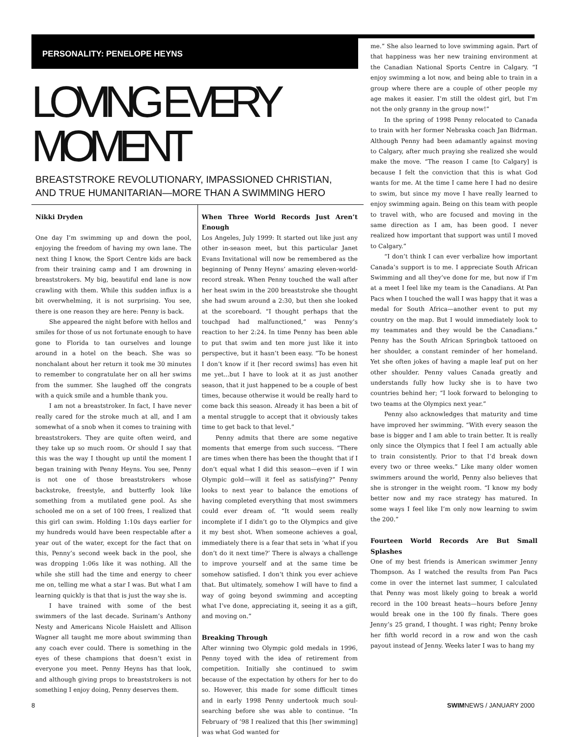PERSONALITY: PENELOPE HEYNS
LOVING EVERY MOMENT
BREASTSTROKE REVOLUTIONARY, IMPASSIONED CHRISTIAN,
AND TRUE HUMANITARIAN—MORE THAN A SWIMMING HERO
Nikki Dryden
One day I’m swimming up and down the pool, enjoying the freedom of having my own lane. The next thing I know, the Sport Centre kids are back from their training camp and I am drowning in breaststrokers. My big, beautiful end lane is now crawling with them. While this sudden influx is a bit overwhelming, it is not surprising. You see, there is one reason they are here: Penny is back.
She appeared the night before with hellos and smiles for those of us not fortunate enough to have gone to Florida to tan ourselves and lounge around in a hotel on the beach. She was so nonchalant about her return it took me 30 minutes to remember to congratulate her on all her swims from the summer. She laughed off the congrats with a quick smile and a humble thank you.
I am not a breaststroker. In fact, I have never really cared for the stroke much at all, and I am somewhat of a snob when it comes to training with breaststrokers. They are quite often weird, and they take up so much room. Or should I say that this was the way I thought up until the moment I began training with Penny Heyns. You see, Penny is not one of those breaststrokers whose backstroke, freestyle, and butterfly look like something from a mutilated gene pool. As she schooled me on a set of 100 frees, I realized that this girl can swim. Holding 1:10s days earlier for my hundreds would have been respectable after a year out of the water, except for the fact that on this, Penny’s second week back in the pool, she was dropping 1:06s like it was nothing. All the while she still had the time and energy to cheer me on, telling me what a star I was. But what I am learning quickly is that that is just the way she is.
I have trained with some of the best swimmers of the last decade. Surinam’s Anthony Nesty and Americans Nicole Haislett and Allison Wagner all taught me more about swimming than any coach ever could. There is something in the eyes of these champions that doesn’t exist in everyone you meet. Penny Heyns has that look, and although giving props to breaststrokers is not something I enjoy doing, Penny deserves them.
When Three World Records Just Aren’t Enough
Los Angeles, July 1999: It started out like just any other in-season meet, but this particular Janet Evans Invitational will now be remembered as the beginning of Penny Heyns’ amazing eleven-world-record streak. When Penny touched the wall after her heat swim in the 200 breaststroke she thought she had swum around a 2:30, but then she looked at the scoreboard. “I thought perhaps that the touchpad had malfunctioned,” was Penny’s reaction to her 2:24. In time Penny has been able to put that swim and ten more just like it into perspective, but it hasn’t been easy. “To be honest I don’t know if it [her record swims] has even hit me yet...but I have to look at it as just another season, that it just happened to be a couple of best times, because otherwise it would be really hard to come back this season. Already it has been a bit of a mental struggle to accept that it obviously takes time to get back to that level.”
Penny admits that there are some negative moments that emerge from such success. “There are times when there has been the thought that if I don’t equal what I did this season—even if I win Olympic gold—will it feel as satisfying?” Penny looks to next year to balance the emotions of having completed everything that most swimmers could ever dream of. “It would seem really incomplete if I didn’t go to the Olympics and give it my best shot. When someone achieves a goal, immediately there is a fear that sets in ‘what if you don’t do it next time?’ There is always a challenge to improve yourself and at the same time be somehow satisfied. I don’t think you ever achieve that. But ultimately, somehow I will have to find a way of going beyond swimming and accepting what I’ve done, appreciating it, seeing it as a gift, and moving on.”
Breaking Through
After winning two Olympic gold medals in 1996, Penny toyed with the idea of retirement from competition. Initially she continued to swim because of the expectation by others for her to do so. However, this made for some difficult times and in early 1998 Penny undertook much soul-searching before she was able to continue. “In February of ’98 I realized that this [her swimming] was what God wanted for
me.” She also learned to love swimming again. Part of that happiness was her new training environment at the Canadian National Sports Centre in Calgary. “I enjoy swimming a lot now, and being able to train in a group where there are a couple of other people my age makes it easier. I’m still the oldest girl, but I’m not the only granny in the group now!”
In the spring of 1998 Penny relocated to Canada to train with her former Nebraska coach Jan Bidrman. Although Penny had been adamantly against moving to Calgary, after much praying she realized she would make the move. “The reason I came [to Calgary] is because I felt the conviction that this is what God wants for me. At the time I came here I had no desire to swim, but since my move I have really learned to enjoy swimming again. Being on this team with people to travel with, who are focused and moving in the same direction as I am, has been good. I never realized how important that support was until I moved to Calgary.”
“I don’t think I can ever verbalize how important Canada’s support is to me. I appreciate South African Swimming and all they’ve done for me, but now if I’m at a meet I feel like my team is the Canadians. At Pan Pacs when I touched the wall I was happy that it was a medal for South Africa—another event to put my country on the map. But I would immediately look to my teammates and they would be the Canadians.” Penny has the South African Springbok tattooed on her shoulder, a constant reminder of her homeland. Yet she often jokes of having a maple leaf put on her other shoulder. Penny values Canada greatly and understands fully how lucky she is to have two countries behind her; “I look forward to belonging to two teams at the Olympics next year.”
Penny also acknowledges that maturity and time have improved her swimming. “With every season the base is bigger and I am able to train better. It is really only since the Olympics that I feel I am actually able to train consistently. Prior to that I’d break down every two or three weeks.” Like many older women swimmers around the world, Penny also believes that she is stronger in the weight room. “I know my body better now and my race strategy has matured. In some ways I feel like I’m only now learning to swim the 200.”
Fourteen World Records Are But Small Splashes
One of my best friends is American swimmer Jenny Thompson. As I watched the results from Pan Pacs come in over the internet last summer, I calculated that Penny was most likely going to break a world record in the 100 breast heats—hours before Jenny would break one in the 100 fly finals. There goes Jenny’s 25 grand, I thought. I was right; Penny broke her fifth world record in a row and won the cash payout instead of Jenny. Weeks later I was to hang my
8 SWIMNEWS / JANUARY 2000